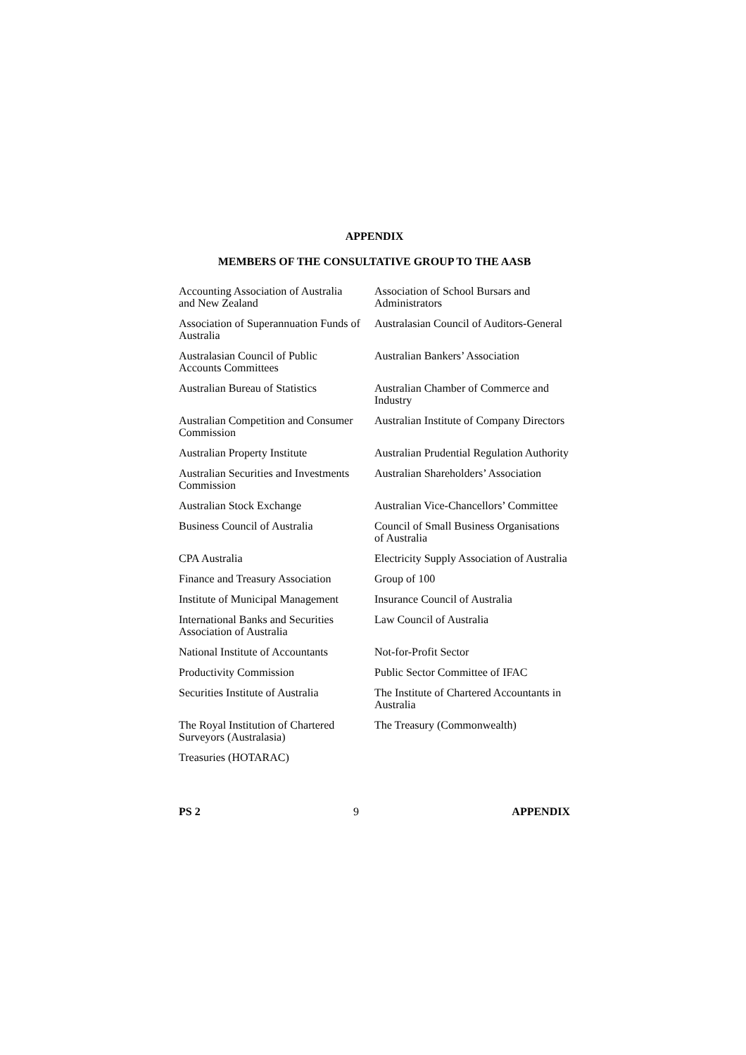APPENDIX
MEMBERS OF THE CONSULTATIVE GROUP TO THE AASB
| Accounting Association of Australia and New Zealand | Association of School Bursars and Administrators |
| Association of Superannuation Funds of Australia | Australasian Council of Auditors-General |
| Australasian Council of Public Accounts Committees | Australian Bankers’ Association |
| Australian Bureau of Statistics | Australian Chamber of Commerce and Industry |
| Australian Competition and Consumer Commission | Australian Institute of Company Directors |
| Australian Property Institute | Australian Prudential Regulation Authority |
| Australian Securities and Investments Commission | Australian Shareholders’ Association |
| Australian Stock Exchange | Australian Vice-Chancellors’ Committee |
| Business Council of Australia | Council of Small Business Organisations of Australia |
| CPA Australia | Electricity Supply Association of Australia |
| Finance and Treasury Association | Group of 100 |
| Institute of Municipal Management | Insurance Council of Australia |
| International Banks and Securities Association of Australia | Law Council of Australia |
| National Institute of Accountants | Not-for-Profit Sector |
| Productivity Commission | Public Sector Committee of IFAC |
| Securities Institute of Australia | The Institute of Chartered Accountants in Australia |
| The Royal Institution of Chartered Surveyors (Australasia) | The Treasury (Commonwealth) |
| Treasuries (HOTARAC) | |
PS 2 9 APPENDIX